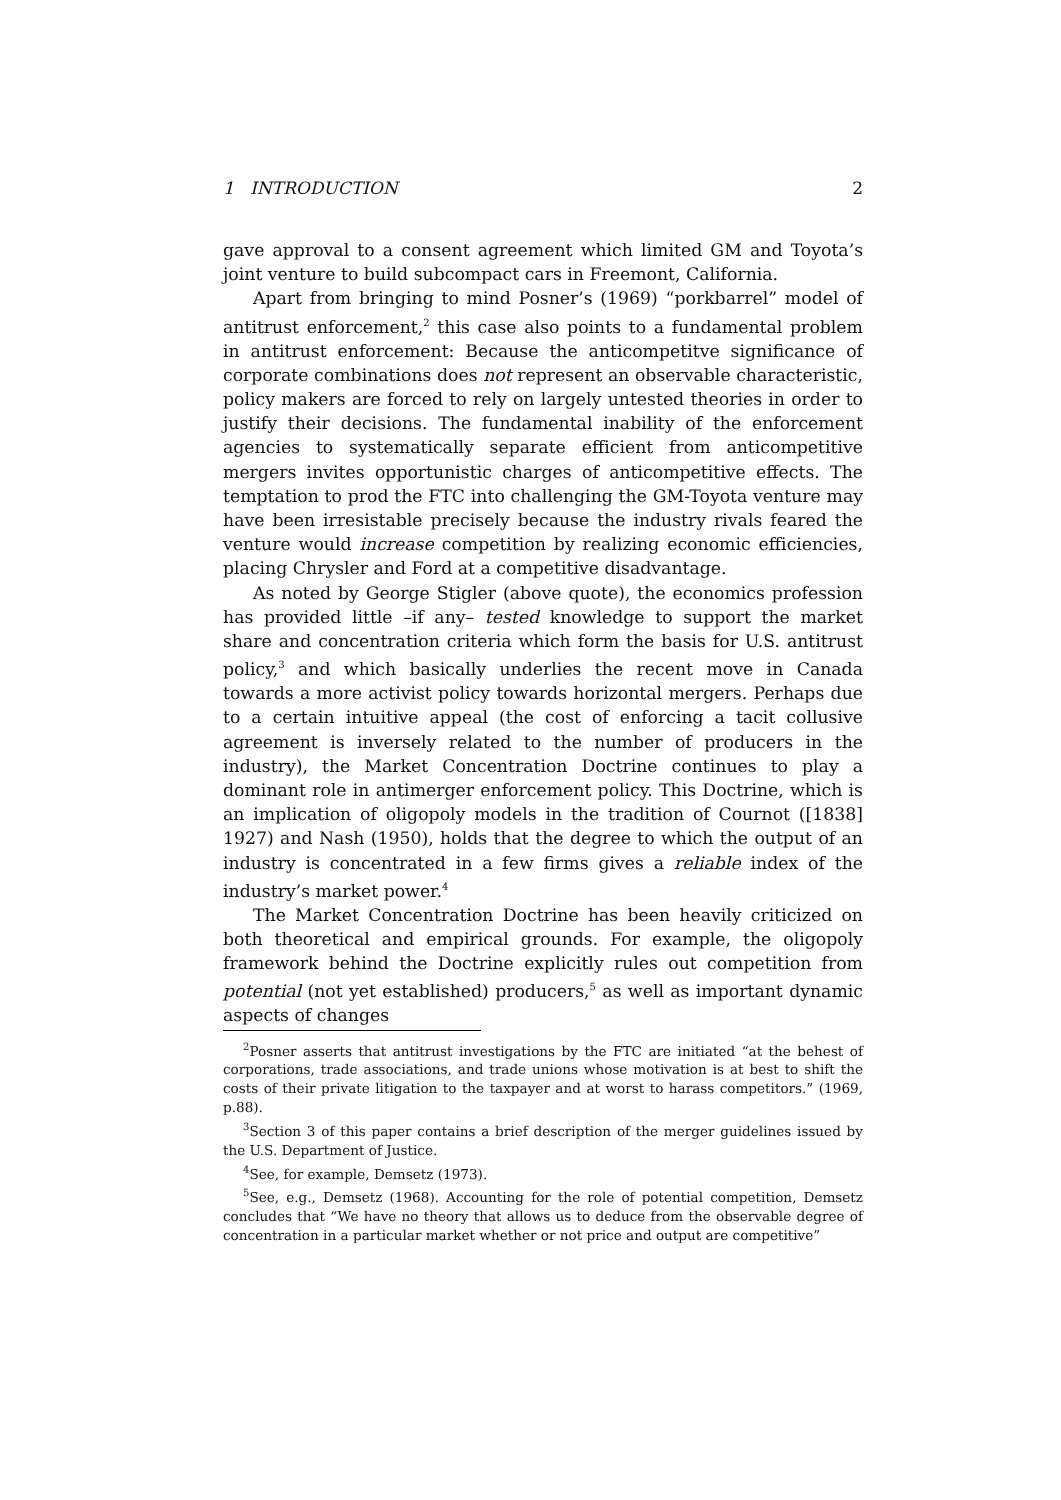1 INTRODUCTION 2
gave approval to a consent agreement which limited GM and Toyota’s joint venture to build subcompact cars in Freemont, California.
Apart from bringing to mind Posner’s (1969) “porkbarrel” model of antitrust enforcement,<sup>2</sup> this case also points to a fundamental problem in antitrust enforcement: Because the anticompetitve significance of corporate combinations does not represent an observable characteristic, policy makers are forced to rely on largely untested theories in order to justify their decisions. The fundamental inability of the enforcement agencies to systematically separate efficient from anticompetitive mergers invites opportunistic charges of anticompetitive effects. The temptation to prod the FTC into challenging the GM-Toyota venture may have been irresistable precisely because the industry rivals feared the venture would increase competition by realizing economic efficiencies, placing Chrysler and Ford at a competitive disadvantage.
As noted by George Stigler (above quote), the economics profession has provided little –if any– tested knowledge to support the market share and concentration criteria which form the basis for U.S. antitrust policy,<sup>3</sup> and which basically underlies the recent move in Canada towards a more activist policy towards horizontal mergers. Perhaps due to a certain intuitive appeal (the cost of enforcing a tacit collusive agreement is inversely related to the number of producers in the industry), the Market Concentration Doctrine continues to play a dominant role in antimerger enforcement policy. This Doctrine, which is an implication of oligopoly models in the tradition of Cournot ([1838] 1927) and Nash (1950), holds that the degree to which the output of an industry is concentrated in a few firms gives a reliable index of the industry’s market power.<sup>4</sup>
The Market Concentration Doctrine has been heavily criticized on both theoretical and empirical grounds. For example, the oligopoly framework behind the Doctrine explicitly rules out competition from potential (not yet established) producers,<sup>5</sup> as well as important dynamic aspects of changes
<sup>2</sup> Posner asserts that antitrust investigations by the FTC are initiated “at the behest of corporations, trade associations, and trade unions whose motivation is at best to shift the costs of their private litigation to the taxpayer and at worst to harass competitors.” (1969, p.88).
<sup>3</sup> Section 3 of this paper contains a brief description of the merger guidelines issued by the U.S. Department of Justice.
<sup>4</sup> See, for example, Demsetz (1973).
<sup>5</sup> See, e.g., Demsetz (1968). Accounting for the role of potential competition, Demsetz concludes that “We have no theory that allows us to deduce from the observable degree of concentration in a particular market whether or not price and output are competitive”